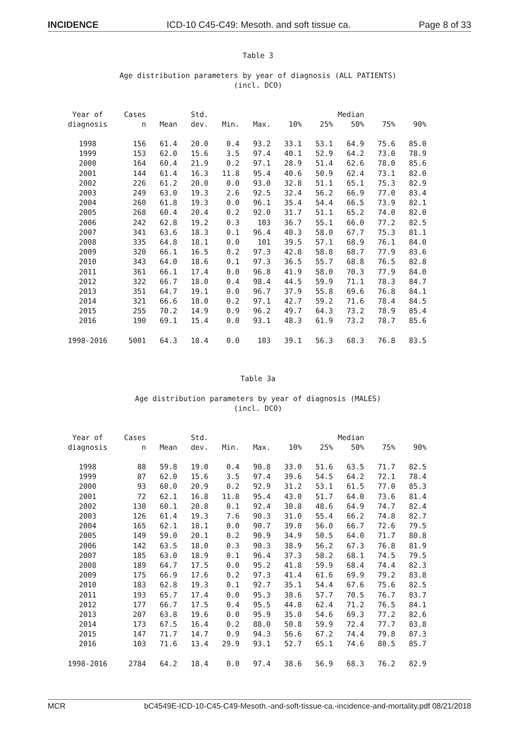INCIDENCE ICD-10 C45-C49: Mesoth. and soft tissue ca. Page 8 of 33
Table 3
Age distribution parameters by year of diagnosis (ALL PATIENTS)
(incl. DCO)
| Year of diagnosis | Cases n | Mean | Std. dev. | Min. | Max. | 10% | 25% | Median 50% | 75% | 90% |
| --- | --- | --- | --- | --- | --- | --- | --- | --- | --- | --- |
| 1998 | 156 | 61.4 | 20.0 | 0.4 | 93.2 | 33.1 | 53.1 | 64.9 | 75.6 | 85.0 |
| 1999 | 153 | 62.0 | 15.6 | 3.5 | 97.4 | 40.1 | 52.9 | 64.2 | 73.0 | 78.9 |
| 2000 | 164 | 60.4 | 21.9 | 0.2 | 97.1 | 28.9 | 51.4 | 62.6 | 78.0 | 85.6 |
| 2001 | 144 | 61.4 | 16.3 | 11.8 | 95.4 | 40.6 | 50.9 | 62.4 | 73.1 | 82.0 |
| 2002 | 226 | 61.2 | 20.0 | 0.0 | 93.0 | 32.8 | 51.1 | 65.1 | 75.3 | 82.9 |
| 2003 | 249 | 63.0 | 19.3 | 2.6 | 92.5 | 32.4 | 56.2 | 66.9 | 77.0 | 83.4 |
| 2004 | 260 | 61.8 | 19.3 | 0.0 | 96.1 | 35.4 | 54.4 | 66.5 | 73.9 | 82.1 |
| 2005 | 268 | 60.4 | 20.4 | 0.2 | 92.0 | 31.7 | 51.1 | 65.2 | 74.0 | 82.0 |
| 2006 | 242 | 62.8 | 19.2 | 0.3 | 103 | 36.7 | 55.1 | 66.0 | 77.2 | 82.5 |
| 2007 | 341 | 63.6 | 18.3 | 0.1 | 96.4 | 40.3 | 58.0 | 67.7 | 75.3 | 81.1 |
| 2008 | 335 | 64.8 | 18.1 | 0.0 | 101 | 39.5 | 57.1 | 68.9 | 76.1 | 84.0 |
| 2009 | 320 | 66.1 | 16.5 | 0.2 | 97.3 | 42.8 | 58.8 | 68.7 | 77.9 | 83.6 |
| 2010 | 343 | 64.0 | 18.6 | 0.1 | 97.3 | 36.5 | 55.7 | 68.8 | 76.5 | 82.8 |
| 2011 | 361 | 66.1 | 17.4 | 0.0 | 96.8 | 41.9 | 58.0 | 70.3 | 77.9 | 84.0 |
| 2012 | 322 | 66.7 | 18.0 | 0.4 | 98.4 | 44.5 | 59.9 | 71.1 | 78.3 | 84.7 |
| 2013 | 351 | 64.7 | 19.1 | 0.0 | 96.7 | 37.9 | 55.8 | 69.6 | 76.8 | 84.1 |
| 2014 | 321 | 66.6 | 18.0 | 0.2 | 97.1 | 42.7 | 59.2 | 71.6 | 78.4 | 84.5 |
| 2015 | 255 | 70.2 | 14.9 | 0.9 | 96.2 | 49.7 | 64.3 | 73.2 | 78.9 | 85.4 |
| 2016 | 190 | 69.1 | 15.4 | 0.0 | 93.1 | 48.3 | 61.9 | 73.2 | 78.7 | 85.6 |
| 1998-2016 | 5001 | 64.3 | 18.4 | 0.0 | 103 | 39.1 | 56.3 | 68.3 | 76.8 | 83.5 |
Table 3a
Age distribution parameters by year of diagnosis (MALES)
(incl. DCO)
| Year of diagnosis | Cases n | Mean | Std. dev. | Min. | Max. | 10% | 25% | Median 50% | 75% | 90% |
| --- | --- | --- | --- | --- | --- | --- | --- | --- | --- | --- |
| 1998 | 88 | 59.8 | 19.0 | 0.4 | 90.8 | 33.0 | 51.6 | 63.5 | 71.7 | 82.5 |
| 1999 | 87 | 62.0 | 15.6 | 3.5 | 97.4 | 39.6 | 54.5 | 64.2 | 72.1 | 78.4 |
| 2000 | 93 | 60.0 | 20.9 | 0.2 | 92.9 | 31.2 | 53.1 | 61.5 | 77.0 | 85.3 |
| 2001 | 72 | 62.1 | 16.8 | 11.8 | 95.4 | 43.0 | 51.7 | 64.0 | 73.6 | 81.4 |
| 2002 | 130 | 60.1 | 20.8 | 0.1 | 92.4 | 30.8 | 48.6 | 64.9 | 74.7 | 82.4 |
| 2003 | 126 | 61.4 | 19.3 | 7.6 | 90.3 | 31.0 | 55.4 | 66.2 | 74.8 | 82.7 |
| 2004 | 165 | 62.1 | 18.1 | 0.0 | 90.7 | 39.0 | 56.0 | 66.7 | 72.6 | 79.5 |
| 2005 | 149 | 59.0 | 20.1 | 0.2 | 90.9 | 34.9 | 50.5 | 64.0 | 71.7 | 80.8 |
| 2006 | 142 | 63.5 | 18.0 | 0.3 | 90.3 | 38.9 | 56.2 | 67.3 | 76.8 | 81.9 |
| 2007 | 185 | 63.0 | 18.9 | 0.1 | 96.4 | 37.3 | 58.2 | 68.1 | 74.5 | 79.5 |
| 2008 | 189 | 64.7 | 17.5 | 0.0 | 95.2 | 41.8 | 59.9 | 68.4 | 74.4 | 82.3 |
| 2009 | 175 | 66.9 | 17.6 | 0.2 | 97.3 | 41.4 | 61.6 | 69.9 | 79.2 | 83.8 |
| 2010 | 183 | 62.8 | 19.3 | 0.1 | 92.7 | 35.1 | 54.4 | 67.6 | 75.6 | 82.5 |
| 2011 | 193 | 65.7 | 17.4 | 0.0 | 95.3 | 38.6 | 57.7 | 70.5 | 76.7 | 83.7 |
| 2012 | 177 | 66.7 | 17.5 | 0.4 | 95.5 | 44.8 | 62.4 | 71.2 | 76.5 | 84.1 |
| 2013 | 207 | 63.8 | 19.6 | 0.0 | 95.9 | 35.0 | 54.6 | 69.3 | 77.2 | 82.6 |
| 2014 | 173 | 67.5 | 16.4 | 0.2 | 88.0 | 50.8 | 59.9 | 72.4 | 77.7 | 83.8 |
| 2015 | 147 | 71.7 | 14.7 | 0.9 | 94.3 | 56.6 | 67.2 | 74.4 | 79.8 | 87.3 |
| 2016 | 103 | 71.6 | 13.4 | 29.9 | 93.1 | 52.7 | 65.1 | 74.6 | 80.5 | 85.7 |
| 1998-2016 | 2784 | 64.2 | 18.4 | 0.0 | 97.4 | 38.6 | 56.9 | 68.3 | 76.2 | 82.9 |
MCR bC4549E-ICD-10-C45-C49-Mesoth.-and-soft-tissue-ca.-incidence-and-mortality.pdf 08/21/2018